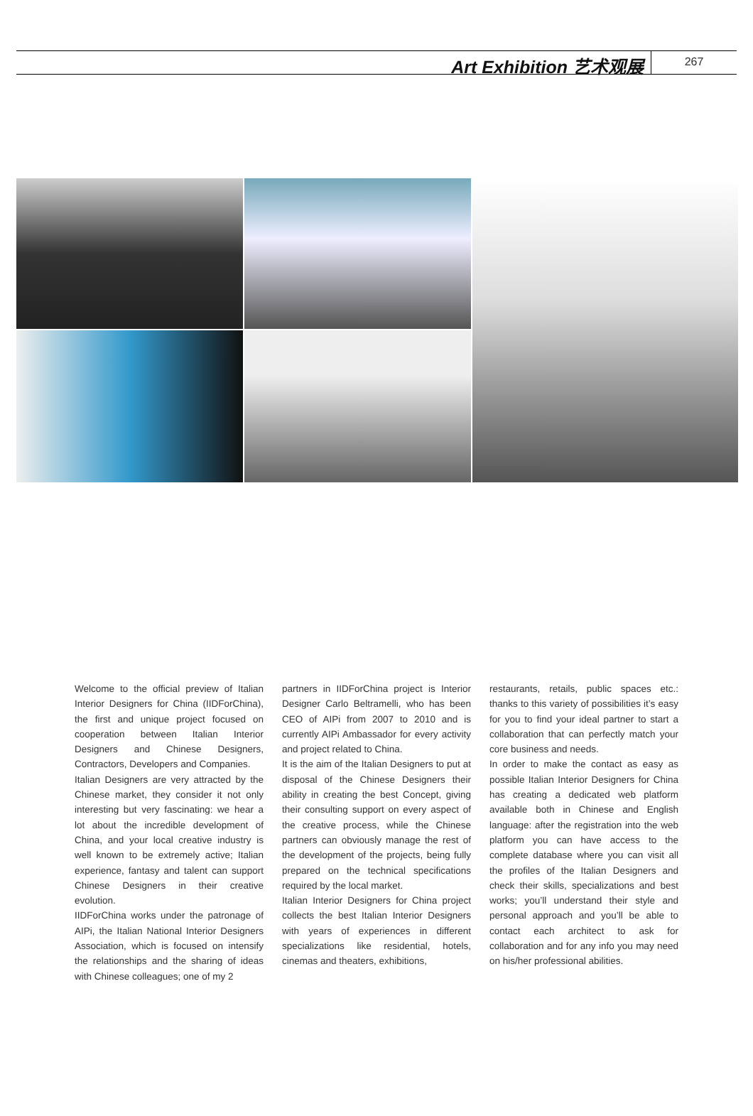Art Exhibition 艺术观展
267
Welcome to the official preview of Italian Interior Designers for China (IIDForChina), the first and unique project focused on cooperation between Italian Interior Designers and Chinese Designers, Contractors, Developers and Companies.
Italian Designers are very attracted by the Chinese market, they consider it not only interesting but very fascinating: we hear a lot about the incredible development of China, and your local creative industry is well known to be extremely active; Italian experience, fantasy and talent can support Chinese Designers in their creative evolution.
IIDForChina works under the patronage of AIPi, the Italian National Interior Designers Association, which is focused on intensify the relationships and the sharing of ideas with Chinese colleagues; one of my 2
partners in IIDForChina project is Interior Designer Carlo Beltramelli, who has been CEO of AIPi from 2007 to 2010 and is currently AIPi Ambassador for every activity and project related to China.
It is the aim of the Italian Designers to put at disposal of the Chinese Designers their ability in creating the best Concept, giving their consulting support on every aspect of the creative process, while the Chinese partners can obviously manage the rest of the development of the projects, being fully prepared on the technical specifications required by the local market.
Italian Interior Designers for China project collects the best Italian Interior Designers with years of experiences in different specializations like residential, hotels, cinemas and theaters, exhibitions,
restaurants, retails, public spaces etc.: thanks to this variety of possibilities it’s easy for you to find your ideal partner to start a collaboration that can perfectly match your core business and needs.
In order to make the contact as easy as possible Italian Interior Designers for China has creating a dedicated web platform available both in Chinese and English language: after the registration into the web platform you can have access to the complete database where you can visit all the profiles of the Italian Designers and check their skills, specializations and best works; you’ll understand their style and personal approach and you’ll be able to contact each architect to ask for collaboration and for any info you may need on his/her professional abilities.